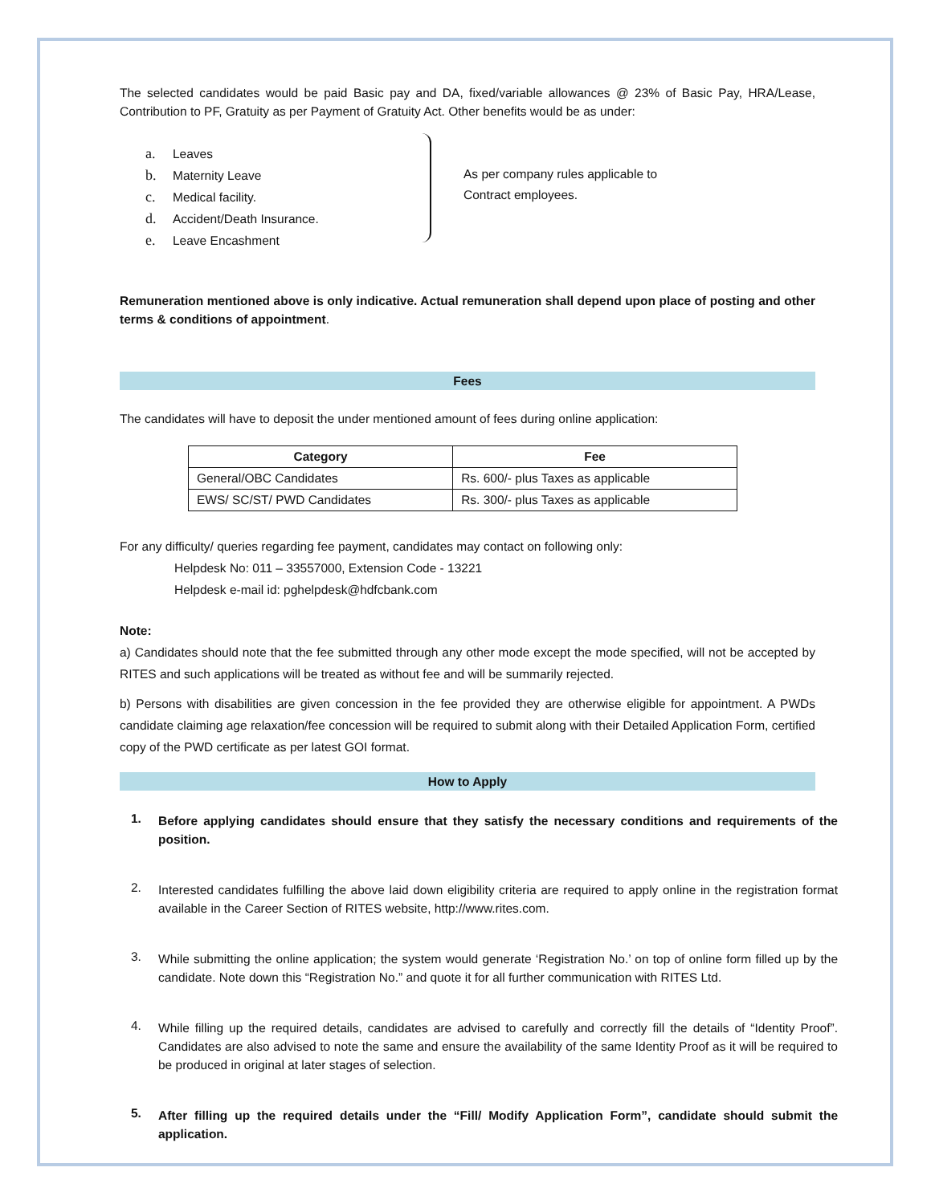The selected candidates would be paid Basic pay and DA, fixed/variable allowances @ 23% of Basic Pay, HRA/Lease, Contribution to PF, Gratuity as per Payment of Gratuity Act. Other benefits would be as under:
a. Leaves
b. Maternity Leave
c. Medical facility.
d. Accident/Death Insurance.
e. Leave Encashment
As per company rules applicable to
Contract employees.
Remuneration mentioned above is only indicative. Actual remuneration shall depend upon place of posting and other terms & conditions of appointment.
Fees
The candidates will have to deposit the under mentioned amount of fees during online application:
| Category | Fee |
| --- | --- |
| General/OBC Candidates | Rs. 600/- plus Taxes as applicable |
| EWS/ SC/ST/ PWD Candidates | Rs. 300/- plus Taxes as applicable |
For any difficulty/ queries regarding fee payment, candidates may contact on following only:
Helpdesk No: 011 – 33557000, Extension Code - 13221
Helpdesk e-mail id: pghelpdesk@hdfcbank.com
Note:
a) Candidates should note that the fee submitted through any other mode except the mode specified, will not be accepted by RITES and such applications will be treated as without fee and will be summarily rejected.
b) Persons with disabilities are given concession in the fee provided they are otherwise eligible for appointment. A PWDs candidate claiming age relaxation/fee concession will be required to submit along with their Detailed Application Form, certified copy of the PWD certificate as per latest GOI format.
How to Apply
1.
Before applying candidates should ensure that they satisfy the necessary conditions and requirements of the position.
2.
Interested candidates fulfilling the above laid down eligibility criteria are required to apply online in the registration format available in the Career Section of RITES website, http://www.rites.com.
3.
While submitting the online application; the system would generate ‘Registration No.’ on top of online form filled up by the candidate. Note down this “Registration No.” and quote it for all further communication with RITES Ltd.
4.
While filling up the required details, candidates are advised to carefully and correctly fill the details of “Identity Proof”. Candidates are also advised to note the same and ensure the availability of the same Identity Proof as it will be required to be produced in original at later stages of selection.
5.
After filling up the required details under the “Fill/ Modify Application Form”, candidate should submit the application.